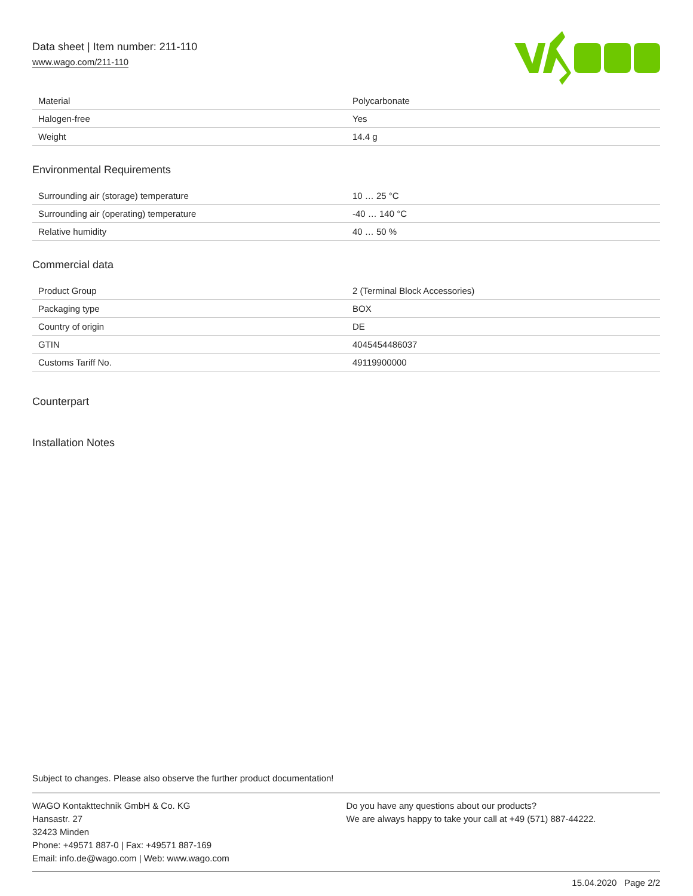Data sheet | Item number: 211-110
www.wago.com/211-110
| Material | Polycarbonate |
| Halogen-free | Yes |
| Weight | 14.4 g |
Environmental Requirements
| Surrounding air (storage) temperature | 10 … 25 °C |
| Surrounding air (operating) temperature | -40 … 140 °C |
| Relative humidity | 40 … 50 % |
Commercial data
| Product Group | 2 (Terminal Block Accessories) |
| Packaging type | BOX |
| Country of origin | DE |
| GTIN | 4045454486037 |
| Customs Tariff No. | 49119900000 |
Counterpart
Installation Notes
Subject to changes. Please also observe the further product documentation!
WAGO Kontakttechnik GmbH & Co. KG
Hansastr. 27
32423 Minden
Phone: +49571 887-0 | Fax: +49571 887-169
Email: info.de@wago.com | Web: www.wago.com
Do you have any questions about our products?
We are always happy to take your call at +49 (571) 887-44222.
15.04.2020 Page 2/2